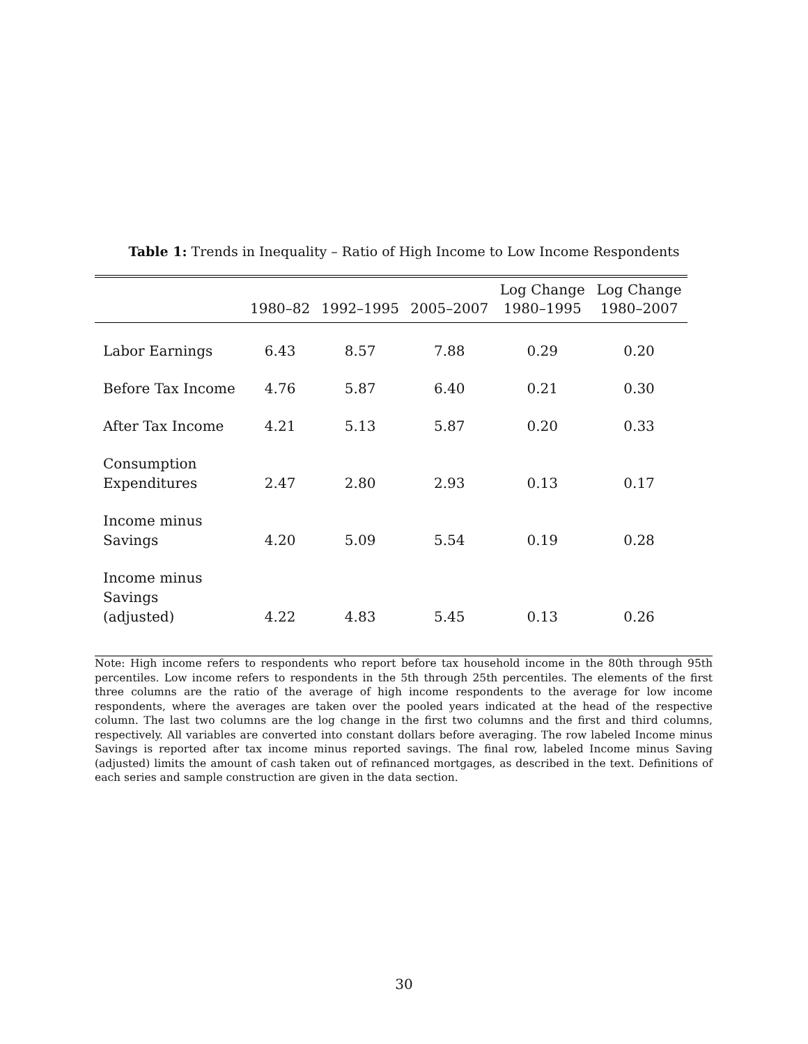Table 1: Trends in Inequality – Ratio of High Income to Low Income Respondents
| | 1980–82 | 1992–1995 | 2005–2007 | Log Change 1980–1995 | Log Change 1980–2007 |
| --- | --- | --- | --- | --- | --- |
| Labor Earnings | 6.43 | 8.57 | 7.88 | 0.29 | 0.20 |
| Before Tax Income | 4.76 | 5.87 | 6.40 | 0.21 | 0.30 |
| After Tax Income | 4.21 | 5.13 | 5.87 | 0.20 | 0.33 |
| Consumption Expenditures | 2.47 | 2.80 | 2.93 | 0.13 | 0.17 |
| Income minus Savings | 4.20 | 5.09 | 5.54 | 0.19 | 0.28 |
| Income minus Savings (adjusted) | 4.22 | 4.83 | 5.45 | 0.13 | 0.26 |
Note: High income refers to respondents who report before tax household income in the 80th through 95th percentiles. Low income refers to respondents in the 5th through 25th percentiles. The elements of the first three columns are the ratio of the average of high income respondents to the average for low income respondents, where the averages are taken over the pooled years indicated at the head of the respective column. The last two columns are the log change in the first two columns and the first and third columns, respectively. All variables are converted into constant dollars before averaging. The row labeled Income minus Savings is reported after tax income minus reported savings. The final row, labeled Income minus Saving (adjusted) limits the amount of cash taken out of refinanced mortgages, as described in the text. Definitions of each series and sample construction are given in the data section.
30